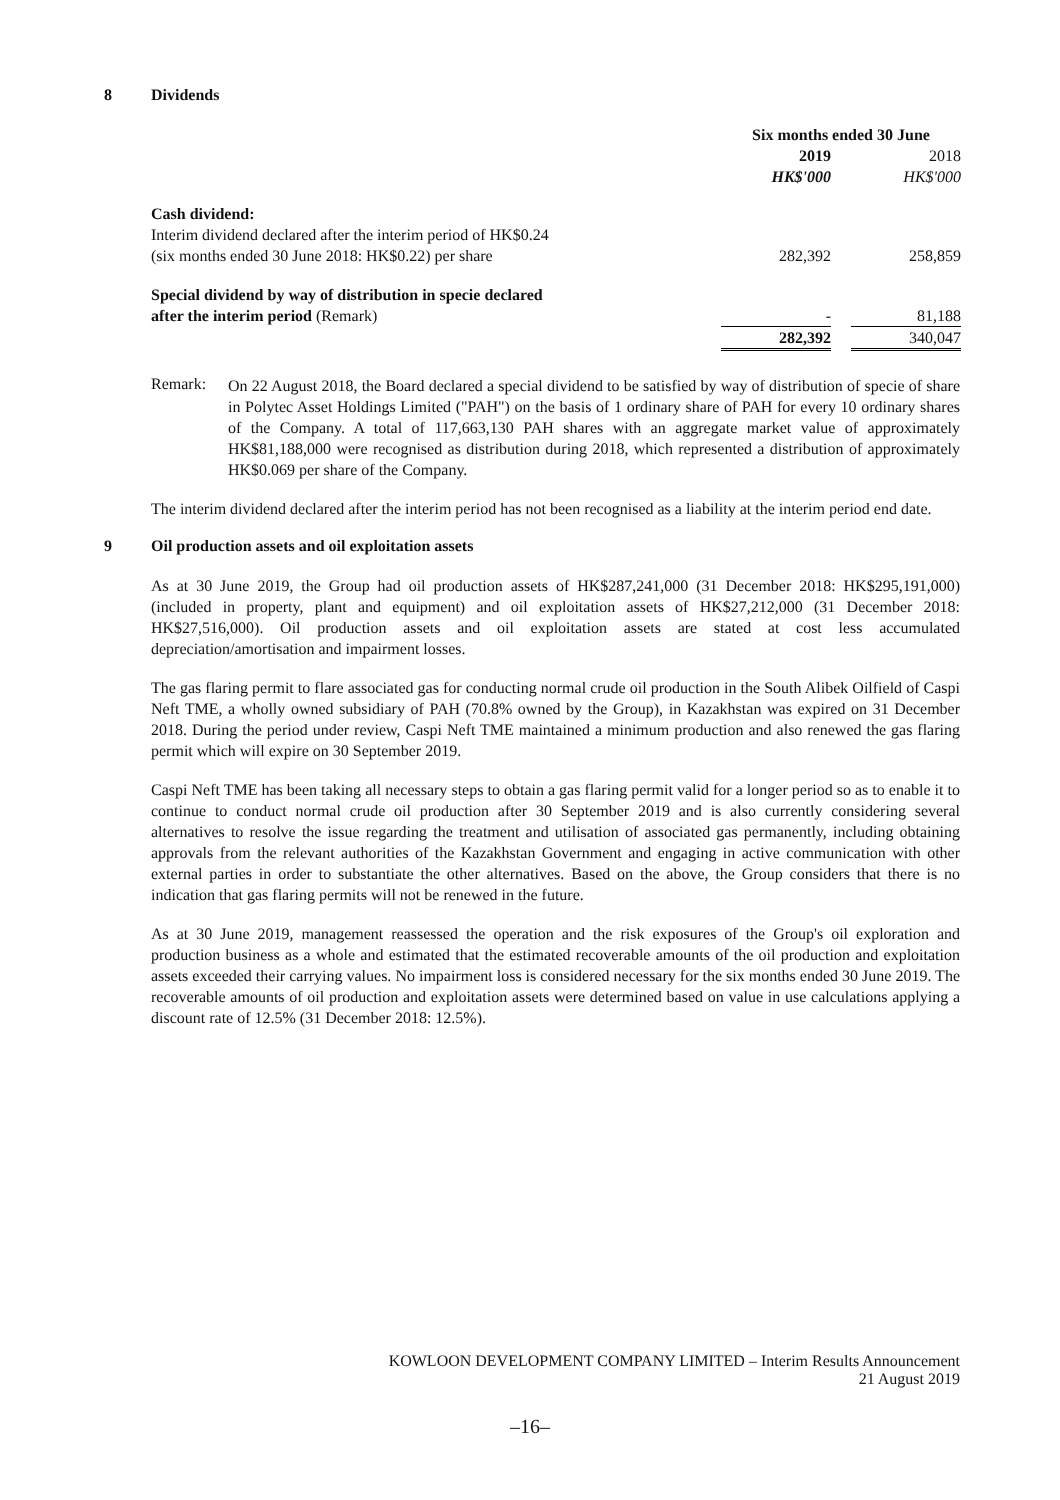8 Dividends
| | Six months ended 30 June | | |
| | 2019 | | 2018 |
| | HK$'000 | | HK$'000 |
| Cash dividend: | | | |
| Interim dividend declared after the interim period of HK$0.24 (six months ended 30 June 2018: HK$0.22) per share | 282,392 | | 258,859 |
| Special dividend by way of distribution in specie declared after the interim period (Remark) | - | | 81,188 |
| | 282,392 | | 340,047 |
Remark:
On 22 August 2018, the Board declared a special dividend to be satisfied by way of distribution of specie of share in Polytec Asset Holdings Limited ("PAH") on the basis of 1 ordinary share of PAH for every 10 ordinary shares of the Company. A total of 117,663,130 PAH shares with an aggregate market value of approximately HK$81,188,000 were recognised as distribution during 2018, which represented a distribution of approximately HK$0.069 per share of the Company.
The interim dividend declared after the interim period has not been recognised as a liability at the interim period end date.
9 Oil production assets and oil exploitation assets
As at 30 June 2019, the Group had oil production assets of HK$287,241,000 (31 December 2018: HK$295,191,000) (included in property, plant and equipment) and oil exploitation assets of HK$27,212,000 (31 December 2018: HK$27,516,000). Oil production assets and oil exploitation assets are stated at cost less accumulated depreciation/amortisation and impairment losses.
The gas flaring permit to flare associated gas for conducting normal crude oil production in the South Alibek Oilfield of Caspi Neft TME, a wholly owned subsidiary of PAH (70.8% owned by the Group), in Kazakhstan was expired on 31 December 2018. During the period under review, Caspi Neft TME maintained a minimum production and also renewed the gas flaring permit which will expire on 30 September 2019.
Caspi Neft TME has been taking all necessary steps to obtain a gas flaring permit valid for a longer period so as to enable it to continue to conduct normal crude oil production after 30 September 2019 and is also currently considering several alternatives to resolve the issue regarding the treatment and utilisation of associated gas permanently, including obtaining approvals from the relevant authorities of the Kazakhstan Government and engaging in active communication with other external parties in order to substantiate the other alternatives. Based on the above, the Group considers that there is no indication that gas flaring permits will not be renewed in the future.
As at 30 June 2019, management reassessed the operation and the risk exposures of the Group's oil exploration and production business as a whole and estimated that the estimated recoverable amounts of the oil production and exploitation assets exceeded their carrying values. No impairment loss is considered necessary for the six months ended 30 June 2019. The recoverable amounts of oil production and exploitation assets were determined based on value in use calculations applying a discount rate of 12.5% (31 December 2018: 12.5%).
KOWLOON DEVELOPMENT COMPANY LIMITED – Interim Results Announcement
21 August 2019
–16–